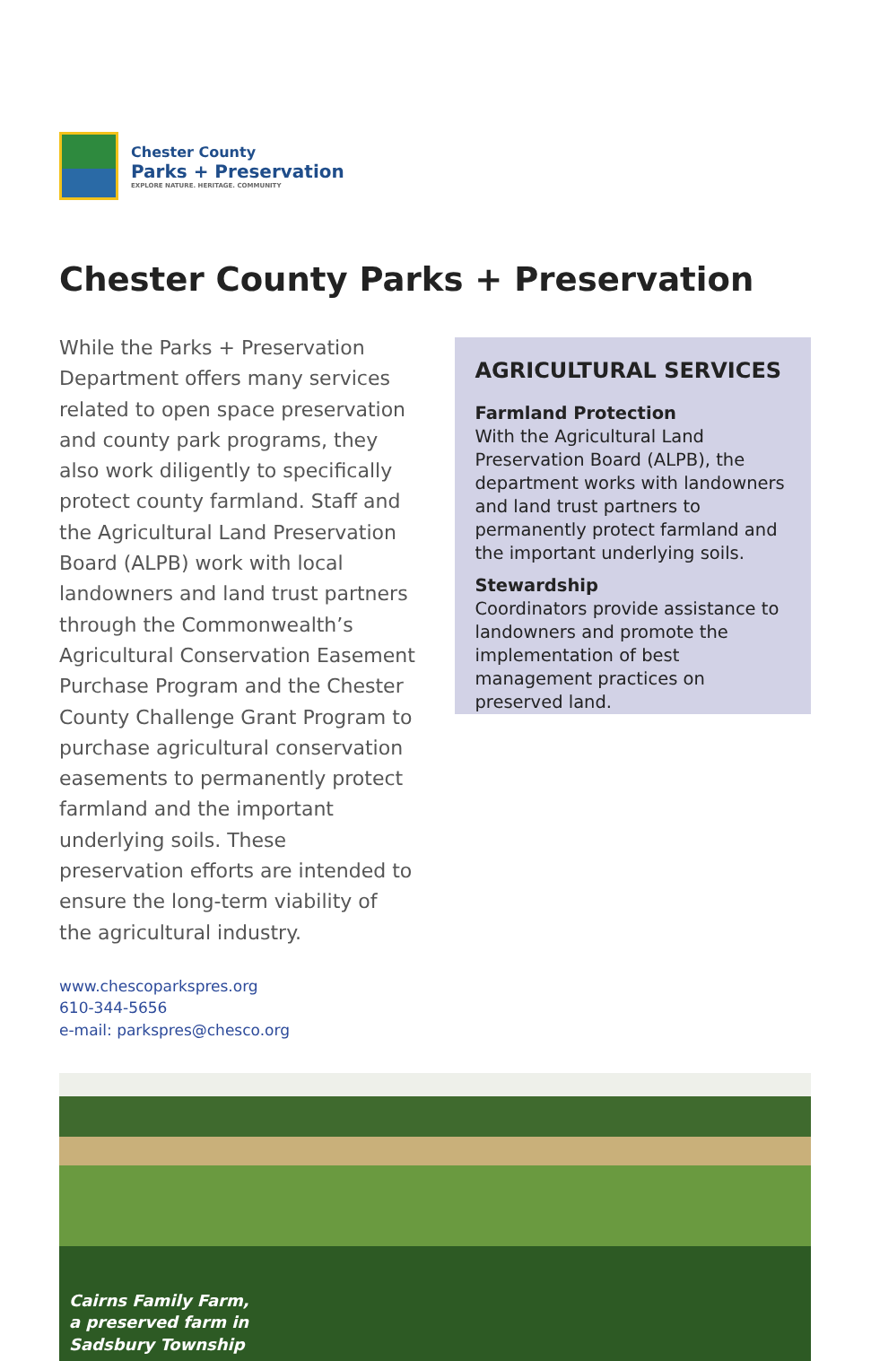Chester County
Parks + Preservation
EXPLORE NATURE. HERITAGE. COMMUNITY
Chester County Parks + Preservation
While the Parks + Preservation Department offers many services related to open space preservation and county park programs, they also work diligently to specifically protect county farmland. Staff and the Agricultural Land Preservation Board (ALPB) work with local landowners and land trust partners through the Commonwealth’s Agricultural Conservation Easement Purchase Program and the Chester County Challenge Grant Program to purchase agricultural conservation easements to permanently protect farmland and the important underlying soils. These preservation efforts are intended to ensure the long-term viability of the agricultural industry.
www.chescoparkspres.org
610-344-5656
e-mail: parkspres@chesco.org
AGRICULTURAL SERVICES
Farmland Protection
With the Agricultural Land Preservation Board (ALPB), the department works with landowners and land trust partners to permanently protect farmland and the important underlying soils.
Stewardship
Coordinators provide assistance to landowners and promote the implementation of best management practices on preserved land.
Cairns Family Farm,
a preserved farm in
Sadsbury Township